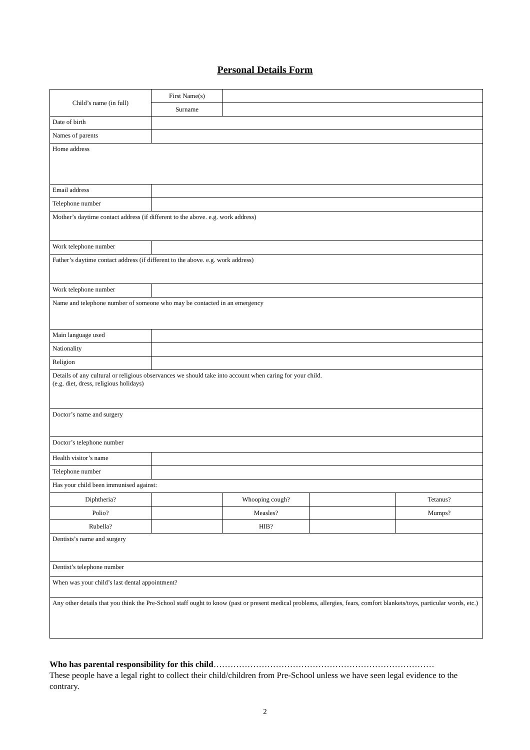Personal Details Form
| Child’s name (in full) | First Name(s) | | | |
| | Surname | | | |
| Date of birth | | | | |
| Names of parents | | | | |
| Home address | | | | |
| Email address | | | | |
| Telephone number | | | | |
| Mother’s daytime contact address (if different to the above. e.g. work address) | | | | |
| Work telephone number | | | | |
| Father’s daytime contact address (if different to the above. e.g. work address) | | | | |
| Work telephone number | | | | |
| Name and telephone number of someone who may be contacted in an emergency | | | | |
| Main language used | | | | |
| Nationality | | | | |
| Religion | | | | |
| Details of any cultural or religious observances we should take into account when caring for your child. (e.g. diet, dress, religious holidays) | | | | |
| Doctor’s name and surgery | | | | |
| Doctor’s telephone number | | | | |
| Health visitor’s name | | | | |
| Telephone number | | | | |
| Has your child been immunised against: | | | | |
| Diphtheria? | | Whooping cough? | | Tetanus? |
| Polio? | | Measles? | | Mumps? |
| Rubella? | | HIB? | | |
| Dentists’s name and surgery | | | | |
| Dentist’s telephone number | | | | |
| When was your child’s last dental appointment? | | | | |
| Any other details that you think the Pre-School staff ought to know (past or present medical problems, allergies, fears, comfort blankets/toys, particular words, etc.) | | | | |
Who has parental responsibility for this child……………………………………………………………………
These people have a legal right to collect their child/children from Pre-School unless we have seen legal evidence to the contrary.
2